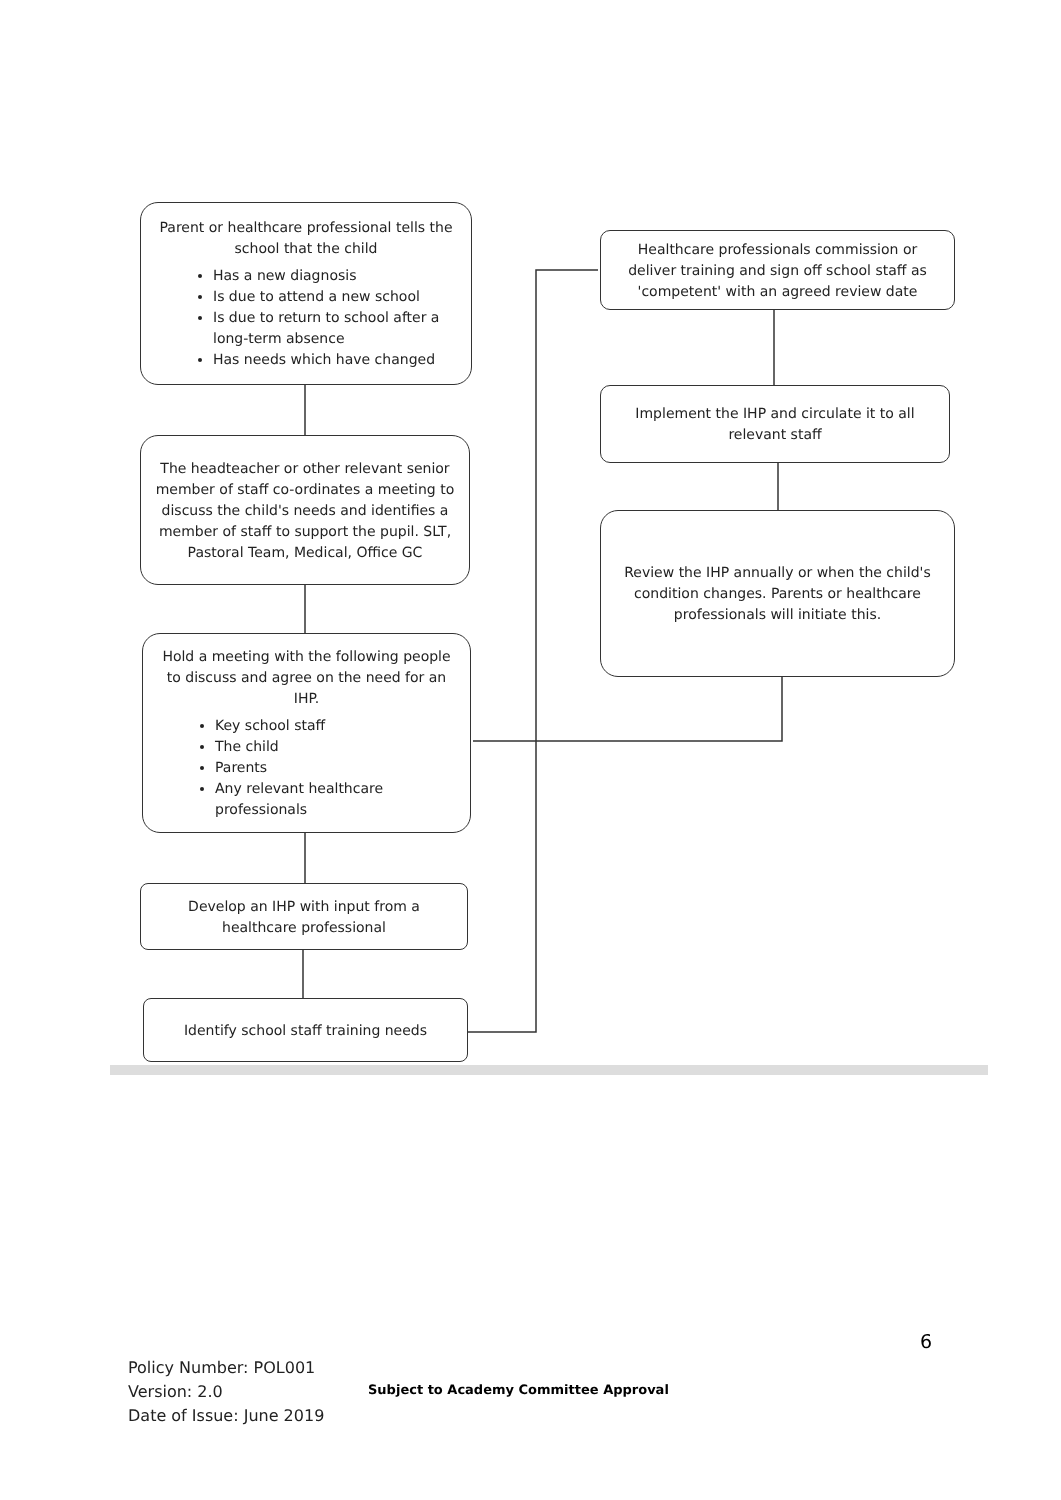Parent or healthcare professional tells the school that the child
Has a new diagnosis
Is due to attend a new school
Is due to return to school after a long-term absence
Has needs which have changed
The headteacher or other relevant senior member of staff co-ordinates a meeting to discuss the child's needs and identifies a member of staff to support the pupil. SLT, Pastoral Team, Medical, Office GC
Hold a meeting with the following people to discuss and agree on the need for an IHP.
Key school staff
The child
Parents
Any relevant healthcare professionals
Develop an IHP with input from a healthcare professional
Identify school staff training needs
Healthcare professionals commission or deliver training and sign off school staff as 'competent' with an agreed review date
Implement the IHP and circulate it to all relevant staff
Review the IHP annually or when the child's condition changes. Parents or healthcare professionals will initiate this.
6
Policy Number: POL001
Version: 2.0
Date of Issue: June 2019
Subject to Academy Committee Approval